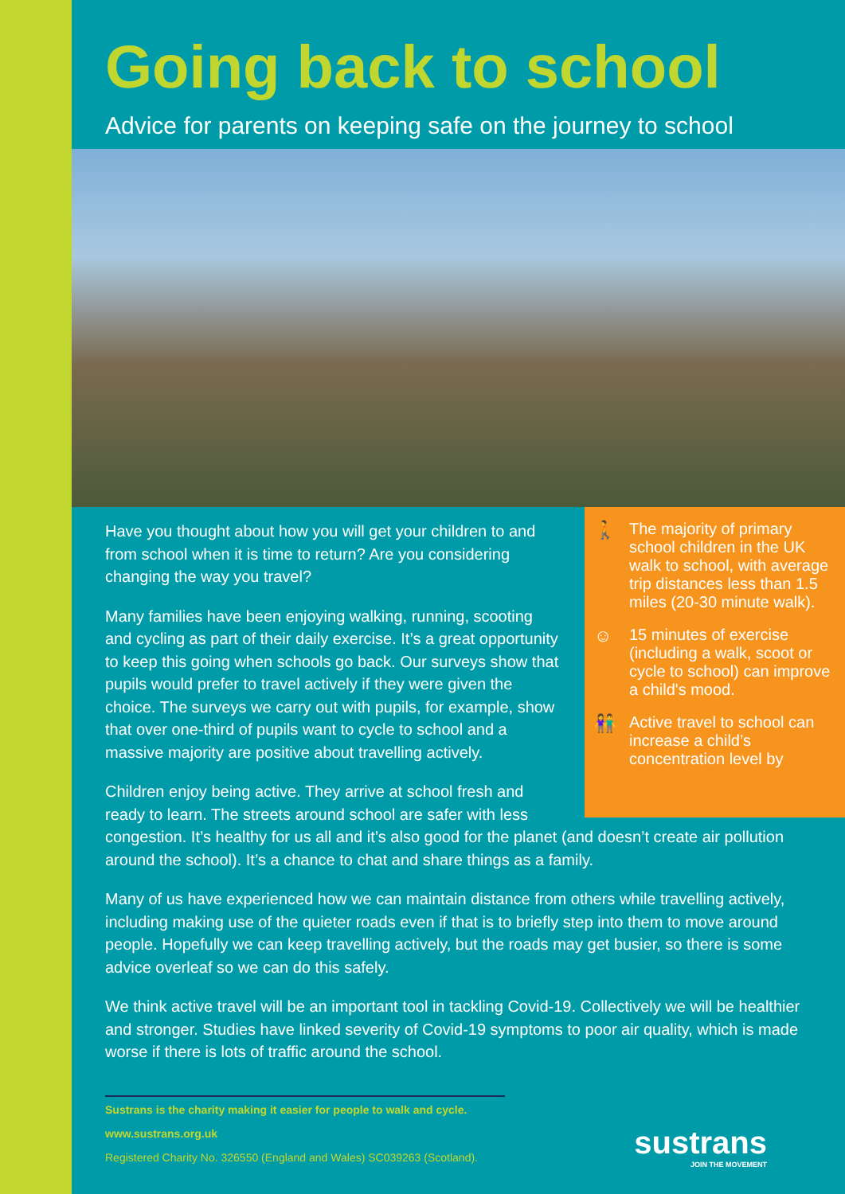Going back to school
Advice for parents on keeping safe on the journey to school
🚶 The majority of primary school children in the UK walk to school, with average trip distances less than 1.5 miles (20-30 minute walk).
☺ 15 minutes of exercise (including a walk, scoot or cycle to school) can improve a child's mood.
👫 Active travel to school can increase a child’s concentration level by
Have you thought about how you will get your children to and from school when it is time to return? Are you considering changing the way you travel?
Many families have been enjoying walking, running, scooting and cycling as part of their daily exercise. It’s a great opportunity to keep this going when schools go back. Our surveys show that pupils would prefer to travel actively if they were given the choice. The surveys we carry out with pupils, for example, show that over one-third of pupils want to cycle to school and a massive majority are positive about travelling actively.
Children enjoy being active. They arrive at school fresh and ready to learn. The streets around school are safer with less congestion. It’s healthy for us all and it’s also good for the planet (and doesn’t create air pollution around the school). It’s a chance to chat and share things as a family.
Many of us have experienced how we can maintain distance from others while travelling actively, including making use of the quieter roads even if that is to briefly step into them to move around people. Hopefully we can keep travelling actively, but the roads may get busier, so there is some advice overleaf so we can do this safely.
We think active travel will be an important tool in tackling Covid-19. Collectively we will be healthier and stronger. Studies have linked severity of Covid-19 symptoms to poor air quality, which is made worse if there is lots of traffic around the school.
Sustrans is the charity making it easier for people to walk and cycle.
www.sustrans.org.uk
Registered Charity No. 326550 (England and Wales) SC039263 (Scotland).
sustrans
JOIN THE MOVEMENT